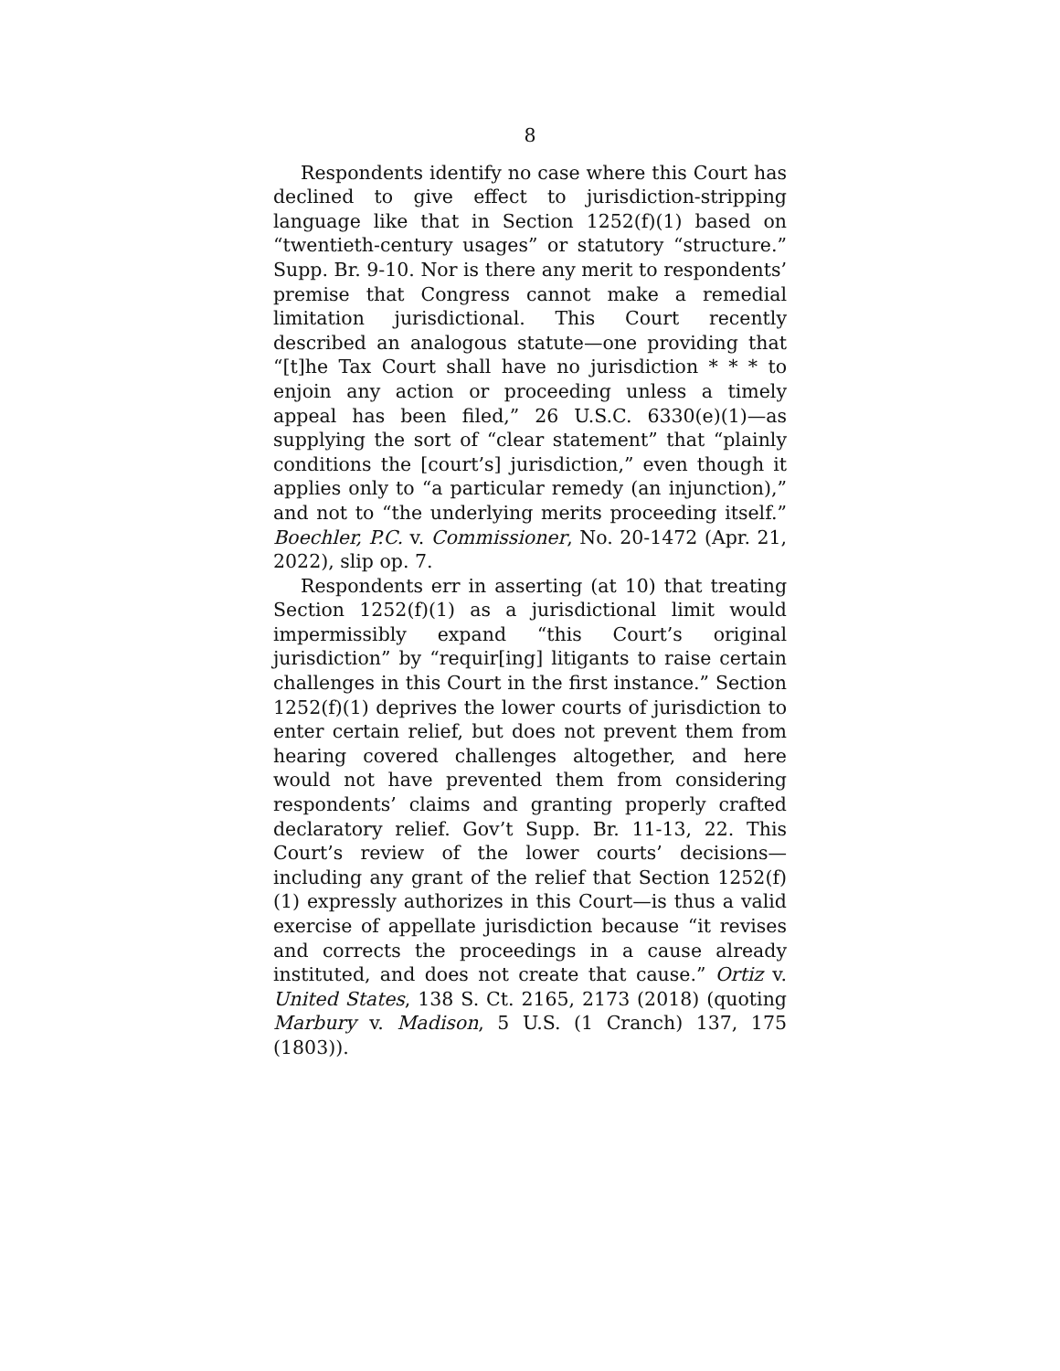8
Respondents identify no case where this Court has declined to give effect to jurisdiction-stripping language like that in Section 1252(f)(1) based on “twentieth-century usages” or statutory “structure.” Supp. Br. 9-10. Nor is there any merit to respondents’ premise that Congress cannot make a remedial limitation jurisdictional. This Court recently described an analogous statute—one providing that “[t]he Tax Court shall have no jurisdiction * * * to enjoin any action or proceeding unless a timely appeal has been filed,” 26 U.S.C. 6330(e)(1)—as supplying the sort of “clear statement” that “plainly conditions the [court’s] jurisdiction,” even though it applies only to “a particular remedy (an injunction),” and not to “the underlying merits proceeding itself.” Boechler, P.C. v. Commissioner, No. 20-1472 (Apr. 21, 2022), slip op. 7.
Respondents err in asserting (at 10) that treating Section 1252(f)(1) as a jurisdictional limit would impermissibly expand “this Court’s original jurisdiction” by “requir[ing] litigants to raise certain challenges in this Court in the first instance.” Section 1252(f)(1) deprives the lower courts of jurisdiction to enter certain relief, but does not prevent them from hearing covered challenges altogether, and here would not have prevented them from considering respondents’ claims and granting properly crafted declaratory relief. Gov’t Supp. Br. 11-13, 22. This Court’s review of the lower courts’ decisions—including any grant of the relief that Section 1252(f)(1) expressly authorizes in this Court—is thus a valid exercise of appellate jurisdiction because “it revises and corrects the proceedings in a cause already instituted, and does not create that cause.” Ortiz v. United States, 138 S. Ct. 2165, 2173 (2018) (quoting Marbury v. Madison, 5 U.S. (1 Cranch) 137, 175 (1803)).